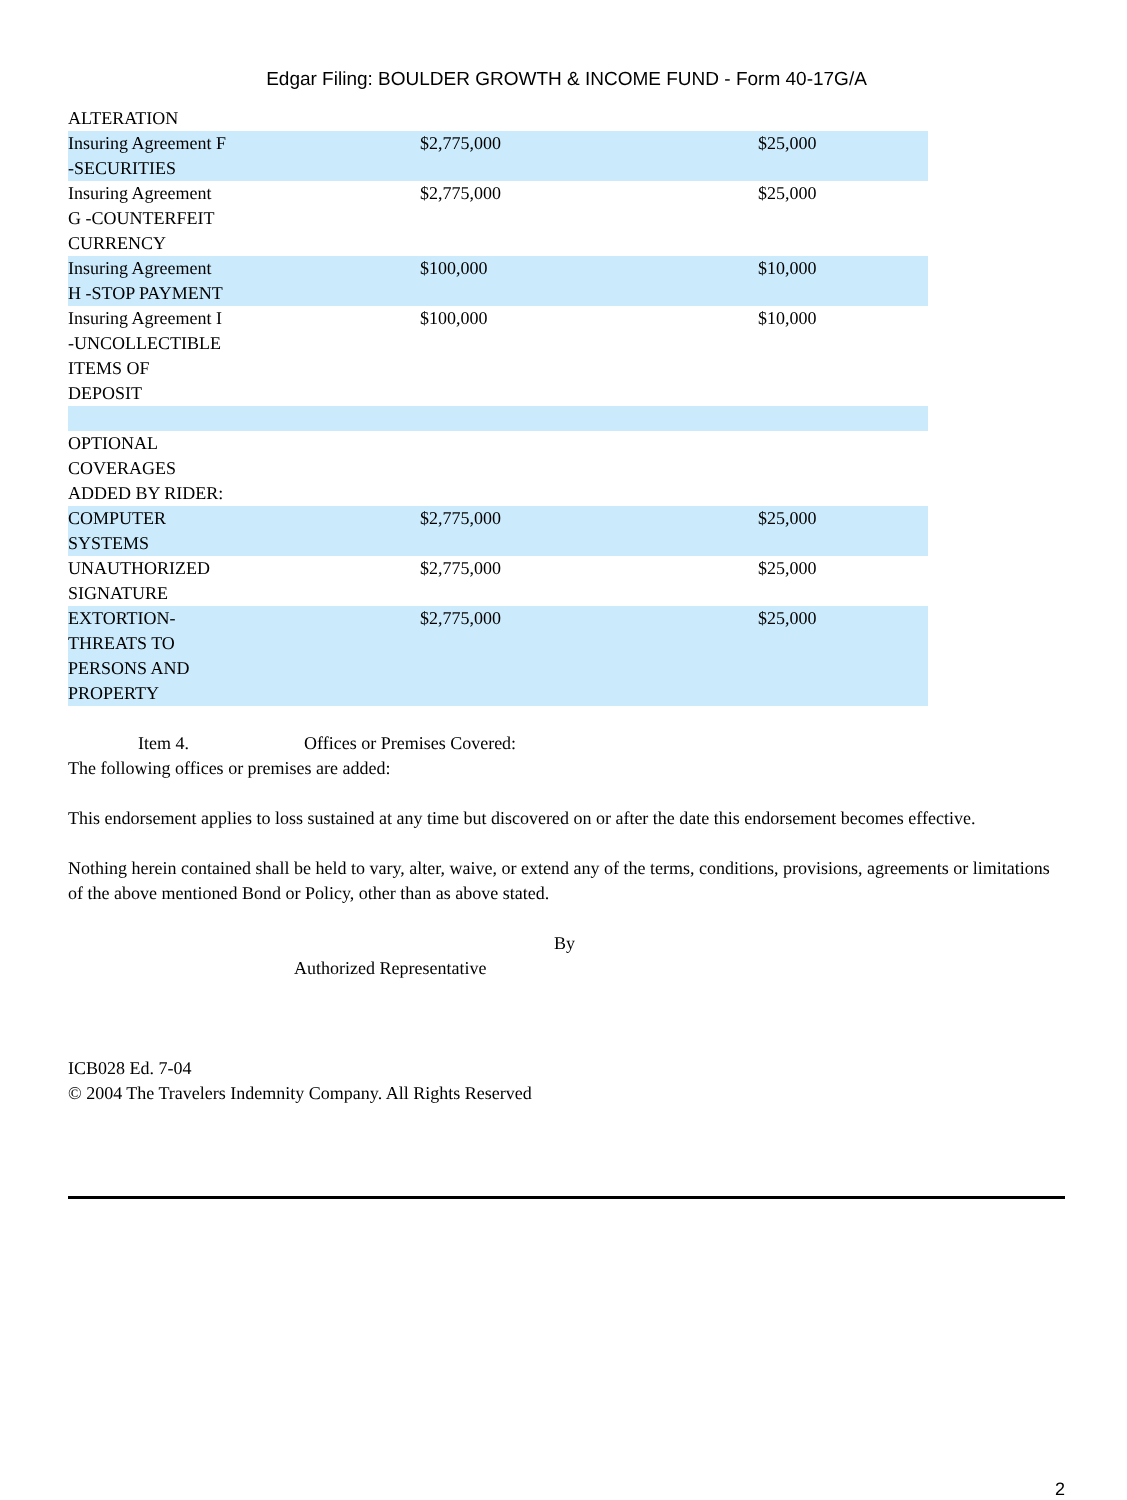Edgar Filing: BOULDER GROWTH & INCOME FUND - Form 40-17G/A
| ALTERATION | | |
| Insuring Agreement F -SECURITIES | $2,775,000 | $25,000 |
| Insuring Agreement G -COUNTERFEIT CURRENCY | $2,775,000 | $25,000 |
| Insuring Agreement H -STOP PAYMENT | $100,000 | $10,000 |
| Insuring Agreement I -UNCOLLECTIBLE ITEMS OF DEPOSIT | $100,000 | $10,000 |
| OPTIONAL COVERAGES ADDED BY RIDER: | | |
| COMPUTER SYSTEMS | $2,775,000 | $25,000 |
| UNAUTHORIZED SIGNATURE | $2,775,000 | $25,000 |
| EXTORTION- THREATS TO PERSONS AND PROPERTY | $2,775,000 | $25,000 |
Item 4. Offices or Premises Covered:
The following offices or premises are added:
This endorsement applies to loss sustained at any time but discovered on or after the date this endorsement becomes effective.
Nothing herein contained shall be held to vary, alter, waive, or extend any of the terms, conditions, provisions, agreements or limitations of the above mentioned Bond or Policy, other than as above stated.
By
Authorized Representative
ICB028 Ed. 7-04
© 2004 The Travelers Indemnity Company. All Rights Reserved
2